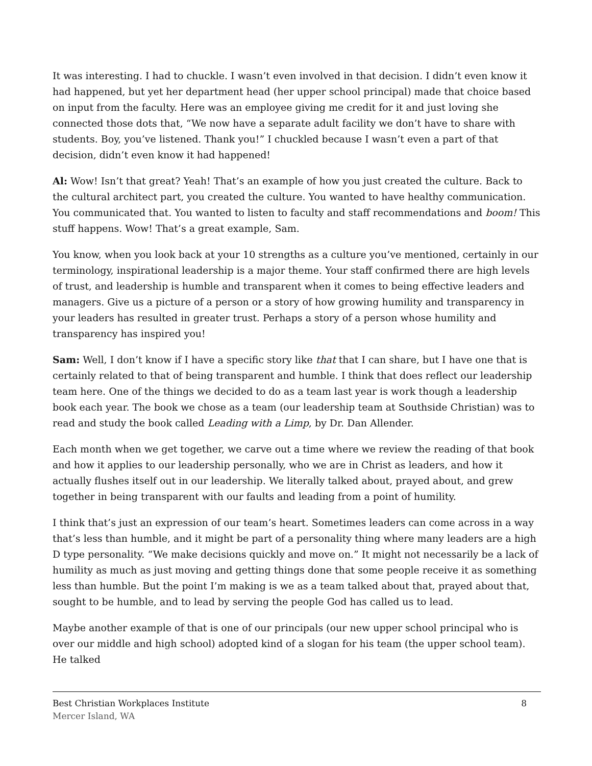It was interesting. I had to chuckle. I wasn’t even involved in that decision. I didn’t even know it had happened, but yet her department head (her upper school principal) made that choice based on input from the faculty. Here was an employee giving me credit for it and just loving she connected those dots that, “We now have a separate adult facility we don’t have to share with students. Boy, you’ve listened. Thank you!” I chuckled because I wasn’t even a part of that decision, didn’t even know it had happened!
Al: Wow! Isn’t that great? Yeah! That’s an example of how you just created the culture. Back to the cultural architect part, you created the culture. You wanted to have healthy communication. You communicated that. You wanted to listen to faculty and staff recommendations and boom! This stuff happens. Wow! That’s a great example, Sam.
You know, when you look back at your 10 strengths as a culture you’ve mentioned, certainly in our terminology, inspirational leadership is a major theme. Your staff confirmed there are high levels of trust, and leadership is humble and transparent when it comes to being effective leaders and managers. Give us a picture of a person or a story of how growing humility and transparency in your leaders has resulted in greater trust. Perhaps a story of a person whose humility and transparency has inspired you!
Sam: Well, I don’t know if I have a specific story like that that I can share, but I have one that is certainly related to that of being transparent and humble. I think that does reflect our leadership team here. One of the things we decided to do as a team last year is work though a leadership book each year. The book we chose as a team (our leadership team at Southside Christian) was to read and study the book called Leading with a Limp, by Dr. Dan Allender.
Each month when we get together, we carve out a time where we review the reading of that book and how it applies to our leadership personally, who we are in Christ as leaders, and how it actually flushes itself out in our leadership. We literally talked about, prayed about, and grew together in being transparent with our faults and leading from a point of humility.
I think that’s just an expression of our team’s heart. Sometimes leaders can come across in a way that’s less than humble, and it might be part of a personality thing where many leaders are a high D type personality. “We make decisions quickly and move on.” It might not necessarily be a lack of humility as much as just moving and getting things done that some people receive it as something less than humble. But the point I’m making is we as a team talked about that, prayed about that, sought to be humble, and to lead by serving the people God has called us to lead.
Maybe another example of that is one of our principals (our new upper school principal who is over our middle and high school) adopted kind of a slogan for his team (the upper school team). He talked
Best Christian Workplaces Institute 8
Mercer Island, WA